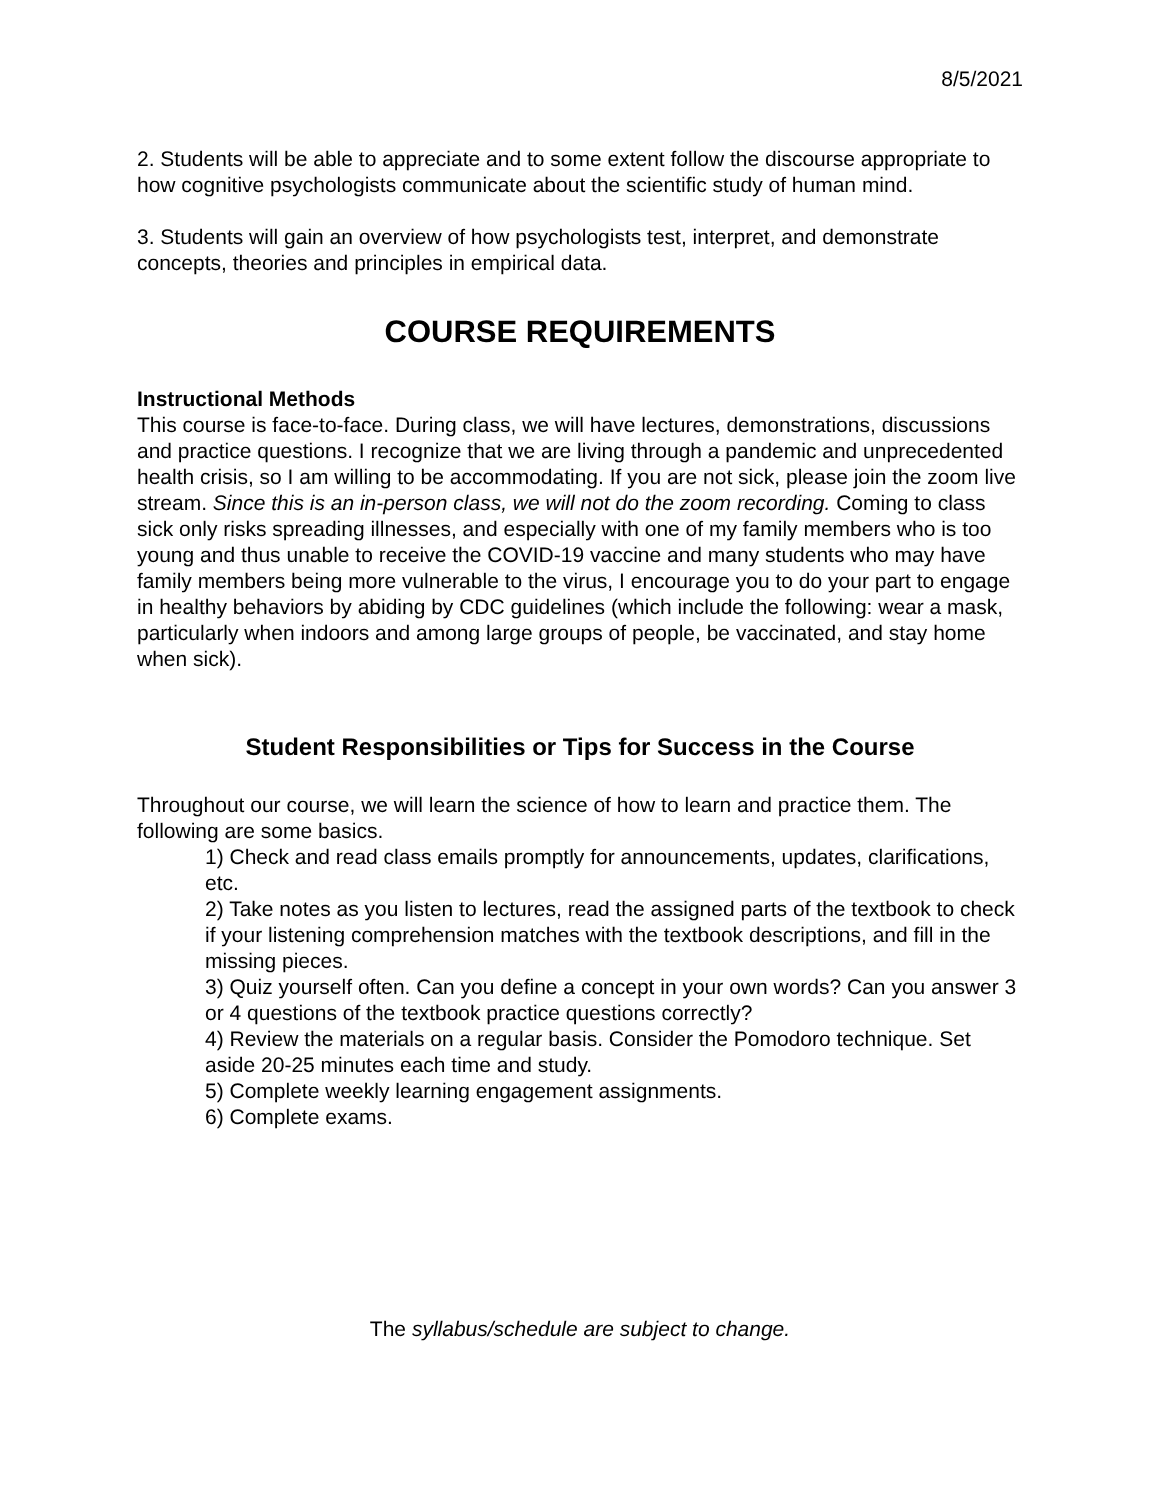8/5/2021
2. Students will be able to appreciate and to some extent follow the discourse appropriate to how cognitive psychologists communicate about the scientific study of human mind.
3. Students will gain an overview of how psychologists test, interpret, and demonstrate concepts, theories and principles in empirical data.
COURSE REQUIREMENTS
Instructional Methods
This course is face-to-face. During class, we will have lectures, demonstrations, discussions and practice questions. I recognize that we are living through a pandemic and unprecedented health crisis, so I am willing to be accommodating. If you are not sick, please join the zoom live stream. Since this is an in-person class, we will not do the zoom recording. Coming to class sick only risks spreading illnesses, and especially with one of my family members who is too young and thus unable to receive the COVID-19 vaccine and many students who may have family members being more vulnerable to the virus, I encourage you to do your part to engage in healthy behaviors by abiding by CDC guidelines (which include the following: wear a mask, particularly when indoors and among large groups of people, be vaccinated, and stay home when sick).
Student Responsibilities or Tips for Success in the Course
Throughout our course, we will learn the science of how to learn and practice them. The following are some basics.
1) Check and read class emails promptly for announcements, updates, clarifications, etc.
2) Take notes as you listen to lectures, read the assigned parts of the textbook to check if your listening comprehension matches with the textbook descriptions, and fill in the missing pieces.
3) Quiz yourself often. Can you define a concept in your own words? Can you answer 3 or 4 questions of the textbook practice questions correctly?
4) Review the materials on a regular basis. Consider the Pomodoro technique. Set aside 20-25 minutes each time and study.
5) Complete weekly learning engagement assignments.
6) Complete exams.
The syllabus/schedule are subject to change.